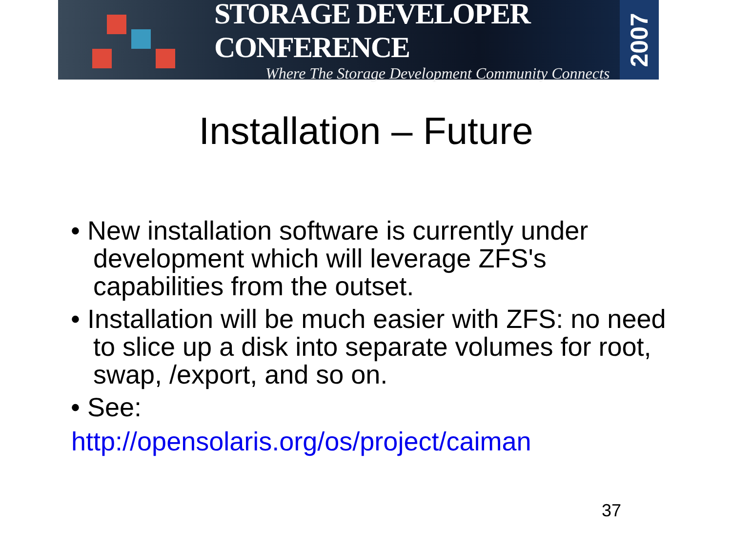STORAGE DEVELOPER CONFERENCE
Where The Storage Development Community Connects
2007
Installation – Future
• New installation software is currently under development which will leverage ZFS's capabilities from the outset.
• Installation will be much easier with ZFS: no need to slice up a disk into separate volumes for root, swap, /export, and so on.
• See:
http://opensolaris.org/os/project/caiman
37